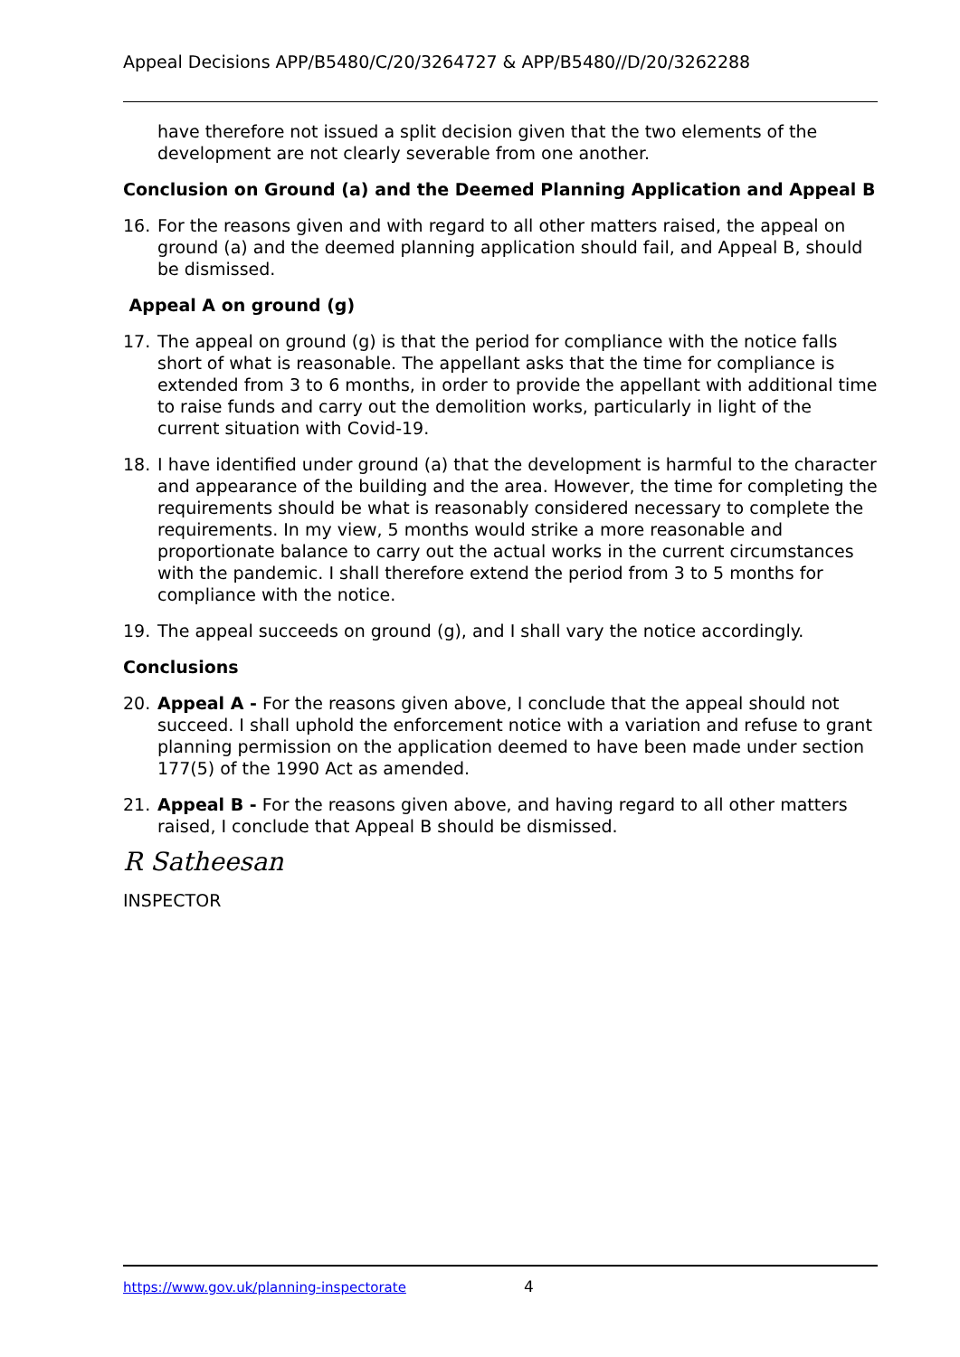Appeal Decisions APP/B5480/C/20/3264727 & APP/B5480//D/20/3262288
have therefore not issued a split decision given that the two elements of the development are not clearly severable from one another.
Conclusion on Ground (a) and the Deemed Planning Application and Appeal B
16. For the reasons given and with regard to all other matters raised, the appeal on ground (a) and the deemed planning application should fail, and Appeal B, should be dismissed.
Appeal A on ground (g)
17. The appeal on ground (g) is that the period for compliance with the notice falls short of what is reasonable. The appellant asks that the time for compliance is extended from 3 to 6 months, in order to provide the appellant with additional time to raise funds and carry out the demolition works, particularly in light of the current situation with Covid-19.
18. I have identified under ground (a) that the development is harmful to the character and appearance of the building and the area. However, the time for completing the requirements should be what is reasonably considered necessary to complete the requirements. In my view, 5 months would strike a more reasonable and proportionate balance to carry out the actual works in the current circumstances with the pandemic. I shall therefore extend the period from 3 to 5 months for compliance with the notice.
19. The appeal succeeds on ground (g), and I shall vary the notice accordingly.
Conclusions
20. Appeal A - For the reasons given above, I conclude that the appeal should not succeed. I shall uphold the enforcement notice with a variation and refuse to grant planning permission on the application deemed to have been made under section 177(5) of the 1990 Act as amended.
21. Appeal B - For the reasons given above, and having regard to all other matters raised, I conclude that Appeal B should be dismissed.
R Satheesan
INSPECTOR
https://www.gov.uk/planning-inspectorate 4